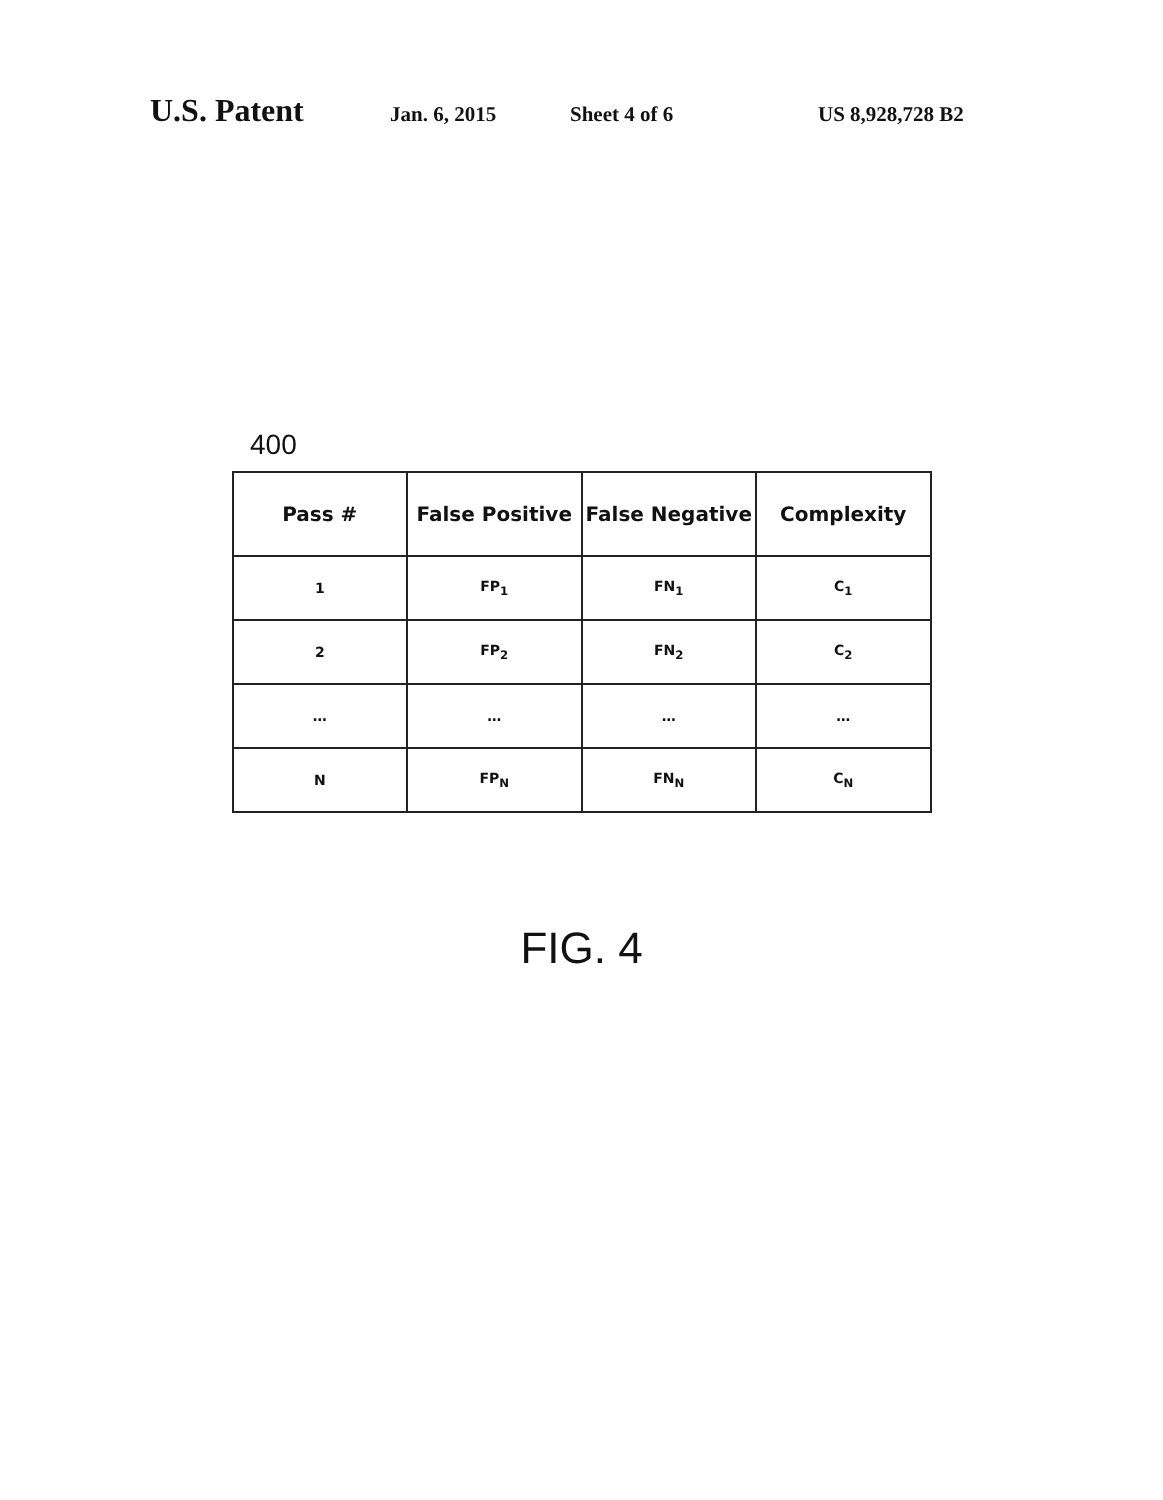U.S. Patent Jan. 6, 2015 Sheet 4 of 6 US 8,928,728 B2
400
| Pass # | False Positive | False Negative | Complexity |
| --- | --- | --- | --- |
| 1 | FP<sub>1</sub> | FN<sub>1</sub> | C<sub>1</sub> |
| 2 | FP<sub>2</sub> | FN<sub>2</sub> | C<sub>2</sub> |
| … | … | … | … |
| N | FP<sub>N</sub> | FN<sub>N</sub> | C<sub>N</sub> |
FIG. 4